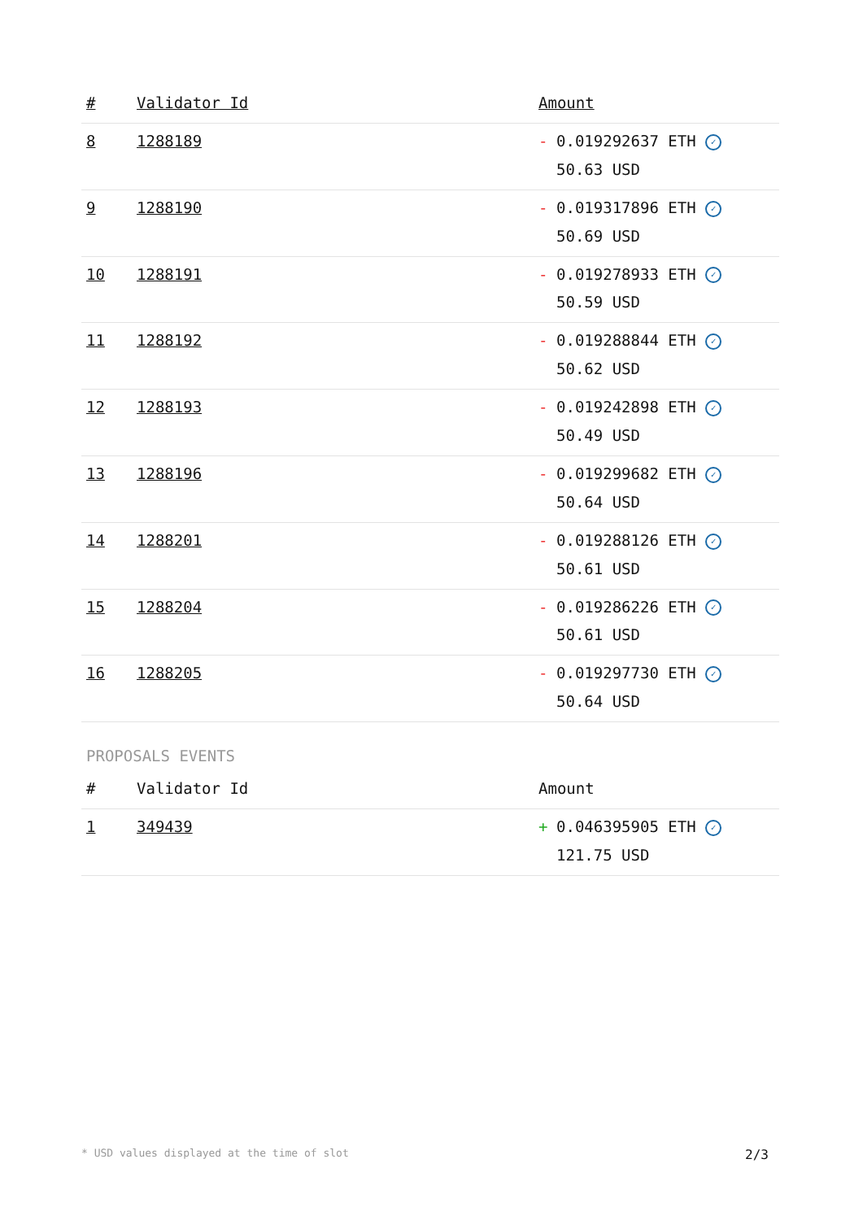| # | Validator Id | Amount |
| --- | --- | --- |
| 8 | 1288189 | - 0.019292637 ETH ✓ 50.63 USD |
| 9 | 1288190 | - 0.019317896 ETH ✓ 50.69 USD |
| 10 | 1288191 | - 0.019278933 ETH ✓ 50.59 USD |
| 11 | 1288192 | - 0.019288844 ETH ✓ 50.62 USD |
| 12 | 1288193 | - 0.019242898 ETH ✓ 50.49 USD |
| 13 | 1288196 | - 0.019299682 ETH ✓ 50.64 USD |
| 14 | 1288201 | - 0.019288126 ETH ✓ 50.61 USD |
| 15 | 1288204 | - 0.019286226 ETH ✓ 50.61 USD |
| 16 | 1288205 | - 0.019297730 ETH ✓ 50.64 USD |
PROPOSALS EVENTS
| # | Validator Id | Amount |
| --- | --- | --- |
| 1 | 349439 | + 0.046395905 ETH ✓ 121.75 USD |
* USD values displayed at the time of slot 2/3